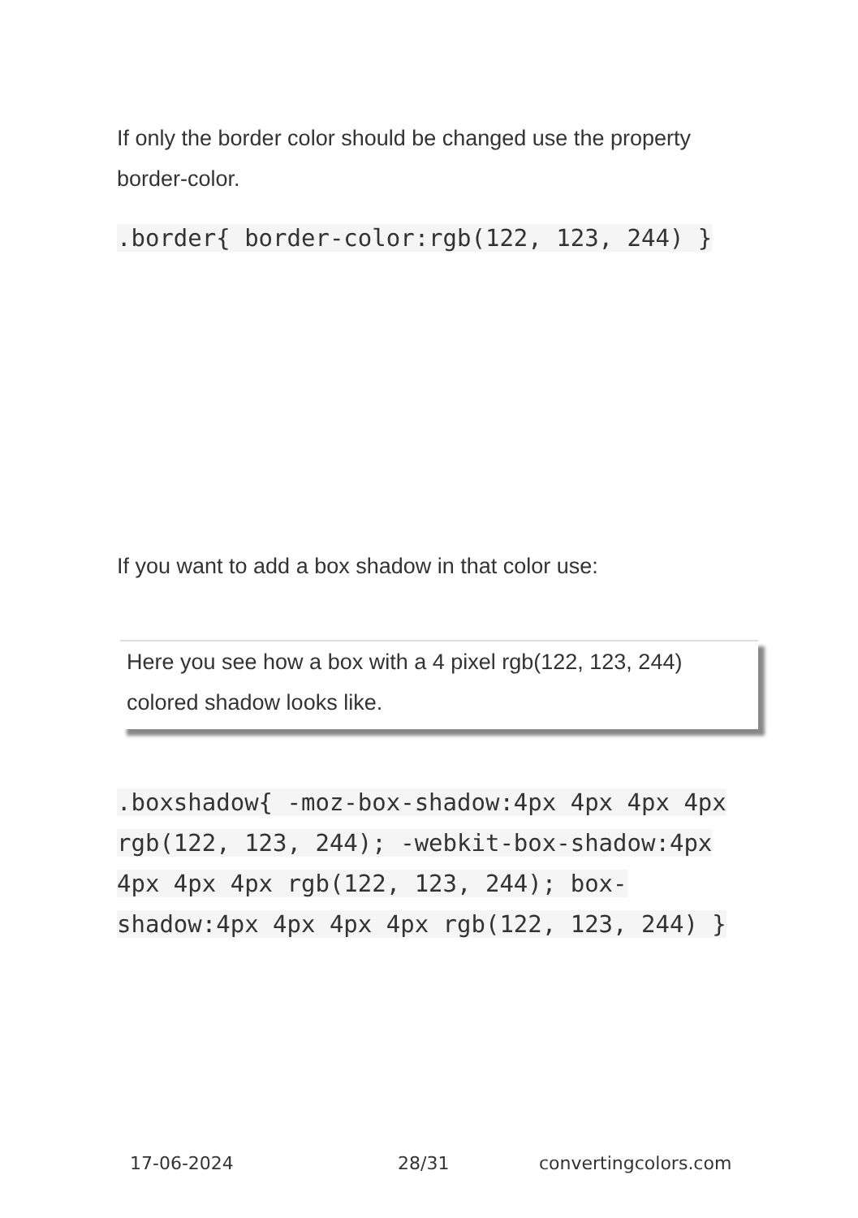If only the border color should be changed use the property border-color.
.border{ border-color:rgb(122, 123, 244) }
If you want to add a box shadow in that color use:
Here you see how a box with a 4 pixel rgb(122, 123, 244) colored shadow looks like.
.boxshadow{ -moz-box-shadow:4px 4px 4px 4px rgb(122, 123, 244); -webkit-box-shadow:4px 4px 4px 4px rgb(122, 123, 244); box-shadow:4px 4px 4px 4px rgb(122, 123, 244) }
17-06-2024 28/31 convertingcolors.com